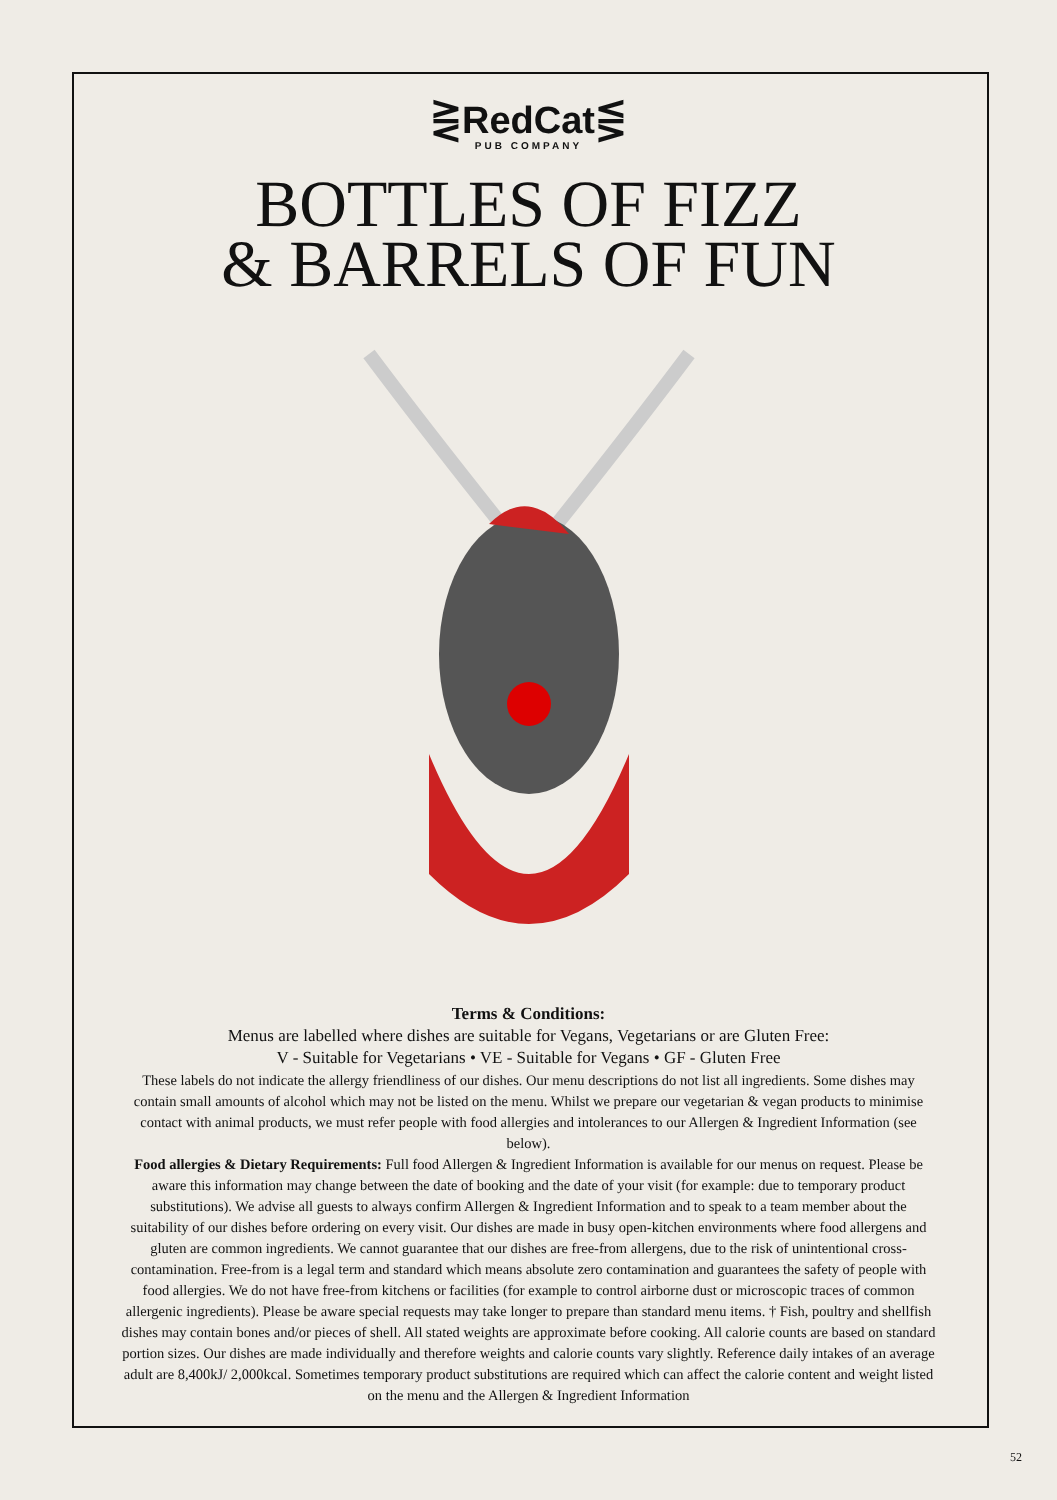⋛RedCat⋚
PUB COMPANY
BOTTLES OF FIZZ
& BARRELS OF FUN
Terms & Conditions:
Menus are labelled where dishes are suitable for Vegans, Vegetarians or are Gluten Free:
V - Suitable for Vegetarians • VE - Suitable for Vegans • GF - Gluten Free
These labels do not indicate the allergy friendliness of our dishes. Our menu descriptions do not list all ingredients. Some dishes may contain small amounts of alcohol which may not be listed on the menu. Whilst we prepare our vegetarian & vegan products to minimise contact with animal products, we must refer people with food allergies and intolerances to our Allergen & Ingredient Information (see below).
Food allergies & Dietary Requirements: Full food Allergen & Ingredient Information is available for our menus on request. Please be aware this information may change between the date of booking and the date of your visit (for example: due to temporary product substitutions). We advise all guests to always confirm Allergen & Ingredient Information and to speak to a team member about the suitability of our dishes before ordering on every visit. Our dishes are made in busy open-kitchen environments where food allergens and gluten are common ingredients. We cannot guarantee that our dishes are free-from allergens, due to the risk of unintentional cross-contamination. Free-from is a legal term and standard which means absolute zero contamination and guarantees the safety of people with food allergies. We do not have free-from kitchens or facilities (for example to control airborne dust or microscopic traces of common allergenic ingredients). Please be aware special requests may take longer to prepare than standard menu items. † Fish, poultry and shellfish dishes may contain bones and/or pieces of shell. All stated weights are approximate before cooking. All calorie counts are based on standard portion sizes. Our dishes are made individually and therefore weights and calorie counts vary slightly. Reference daily intakes of an average adult are 8,400kJ/ 2,000kcal. Sometimes temporary product substitutions are required which can affect the calorie content and weight listed on the menu and the Allergen & Ingredient Information
52